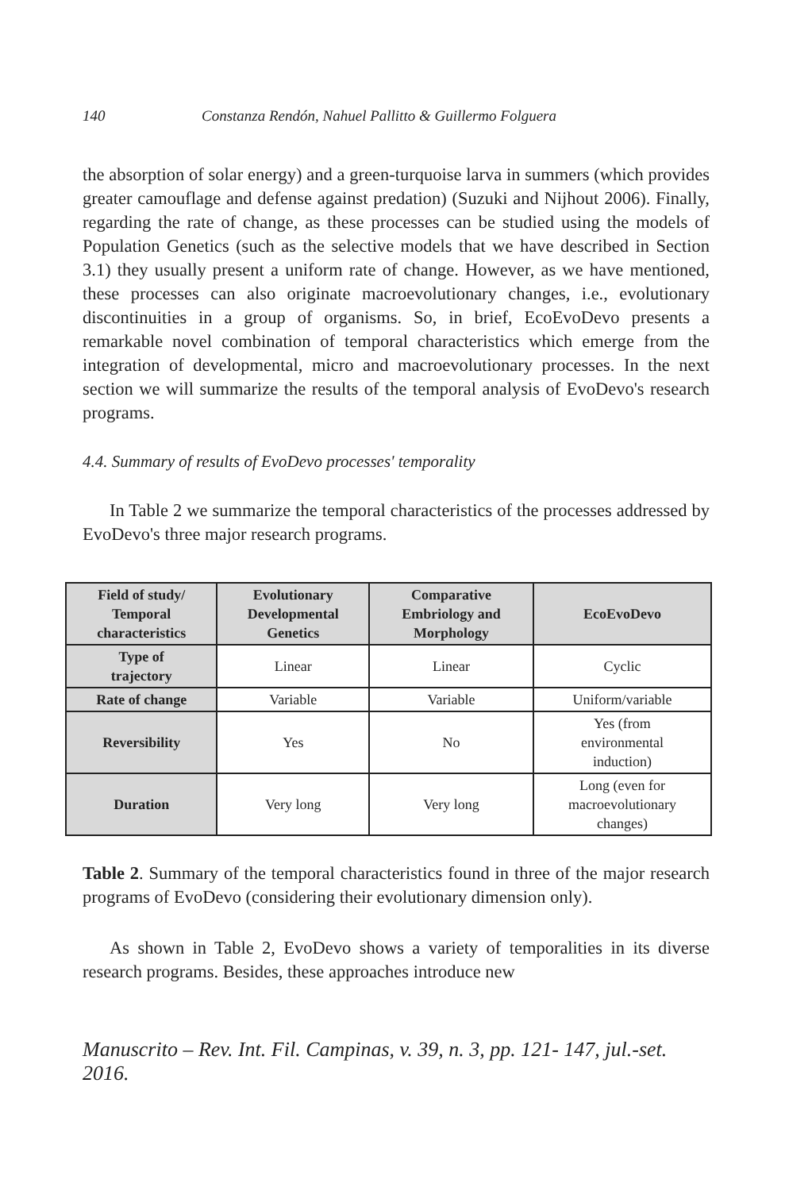140 Constanza Rendón, Nahuel Pallitto & Guillermo Folguera
the absorption of solar energy) and a green-turquoise larva in summers (which provides greater camouflage and defense against predation) (Suzuki and Nijhout 2006). Finally, regarding the rate of change, as these processes can be studied using the models of Population Genetics (such as the selective models that we have described in Section 3.1) they usually present a uniform rate of change. However, as we have mentioned, these processes can also originate macroevolutionary changes, i.e., evolutionary discontinuities in a group of organisms. So, in brief, EcoEvoDevo presents a remarkable novel combination of temporal characteristics which emerge from the integration of developmental, micro and macroevolutionary processes. In the next section we will summarize the results of the temporal analysis of EvoDevo's research programs.
4.4. Summary of results of EvoDevo processes' temporality
In Table 2 we summarize the temporal characteristics of the processes addressed by EvoDevo's three major research programs.
| Field of study/ Temporal characteristics | Evolutionary Developmental Genetics | Comparative Embriology and Morphology | EcoEvoDevo |
| --- | --- | --- | --- |
| Type of trajectory | Linear | Linear | Cyclic |
| Rate of change | Variable | Variable | Uniform/variable |
| Reversibility | Yes | No | Yes (from environmental induction) |
| Duration | Very long | Very long | Long (even for macroevolutionary changes) |
Table 2. Summary of the temporal characteristics found in three of the major research programs of EvoDevo (considering their evolutionary dimension only).
As shown in Table 2, EvoDevo shows a variety of temporalities in its diverse research programs. Besides, these approaches introduce new
Manuscrito – Rev. Int. Fil. Campinas, v. 39, n. 3, pp. 121- 147, jul.-set. 2016.